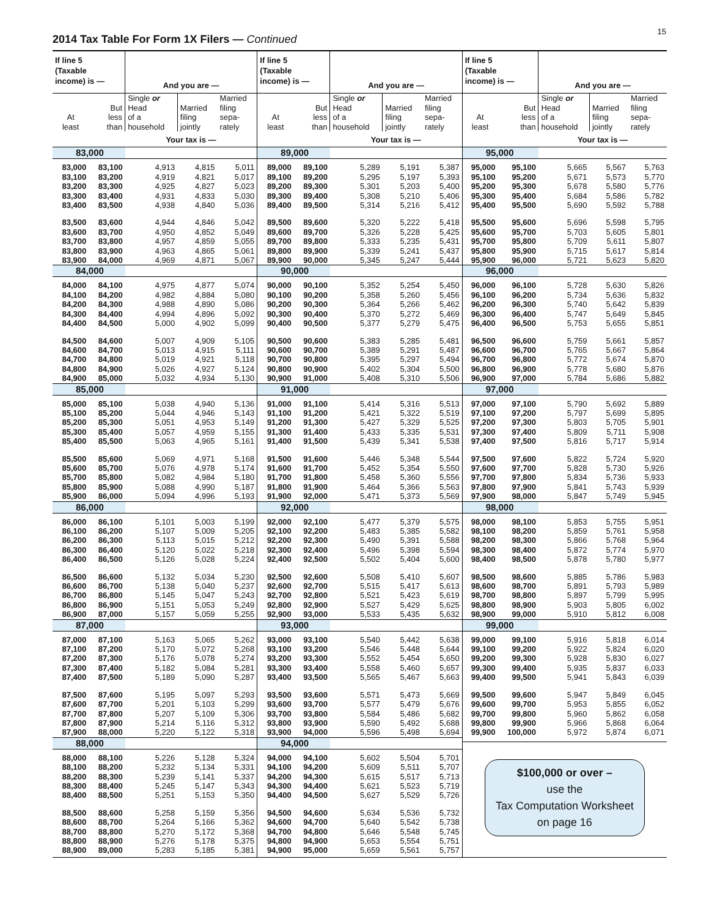15
2014 Tax Table For Form 1X Filers — Continued
| If line 5 (Taxable income) is — | | And you are — | | |
| --- | --- | --- | --- | --- |
| At least | But less than | Single or Head of a household | Married filing jointly | Married filing sepa- rately |
| | | Your tax is — | | |
| 83,000 | | | | |
| 83,000 | 83,100 | 4,913 | 4,815 | 5,011 |
| 83,100 | 83,200 | 4,919 | 4,821 | 5,017 |
| 83,200 | 83,300 | 4,925 | 4,827 | 5,023 |
| 83,300 | 83,400 | 4,931 | 4,833 | 5,030 |
| 83,400 | 83,500 | 4,938 | 4,840 | 5,036 |
| 83,500 | 83,600 | 4,944 | 4,846 | 5,042 |
| 83,600 | 83,700 | 4,950 | 4,852 | 5,049 |
| 83,700 | 83,800 | 4,957 | 4,859 | 5,055 |
| 83,800 | 83,900 | 4,963 | 4,865 | 5,061 |
| 83,900 | 84,000 | 4,969 | 4,871 | 5,067 |
| 84,000 | | | | |
| 84,000 | 84,100 | 4,975 | 4,877 | 5,074 |
| 84,100 | 84,200 | 4,982 | 4,884 | 5,080 |
| 84,200 | 84,300 | 4,988 | 4,890 | 5,086 |
| 84,300 | 84,400 | 4,994 | 4,896 | 5,092 |
| 84,400 | 84,500 | 5,000 | 4,902 | 5,099 |
| 84,500 | 84,600 | 5,007 | 4,909 | 5,105 |
| 84,600 | 84,700 | 5,013 | 4,915 | 5,111 |
| 84,700 | 84,800 | 5,019 | 4,921 | 5,118 |
| 84,800 | 84,900 | 5,026 | 4,927 | 5,124 |
| 84,900 | 85,000 | 5,032 | 4,934 | 5,130 |
| 85,000 | | | | |
| 85,000 | 85,100 | 5,038 | 4,940 | 5,136 |
| 85,100 | 85,200 | 5,044 | 4,946 | 5,143 |
| 85,200 | 85,300 | 5,051 | 4,953 | 5,149 |
| 85,300 | 85,400 | 5,057 | 4,959 | 5,155 |
| 85,400 | 85,500 | 5,063 | 4,965 | 5,161 |
| 85,500 | 85,600 | 5,069 | 4,971 | 5,168 |
| 85,600 | 85,700 | 5,076 | 4,978 | 5,174 |
| 85,700 | 85,800 | 5,082 | 4,984 | 5,180 |
| 85,800 | 85,900 | 5,088 | 4,990 | 5,187 |
| 85,900 | 86,000 | 5,094 | 4,996 | 5,193 |
| 86,000 | | | | |
| 86,000 | 86,100 | 5,101 | 5,003 | 5,199 |
| 86,100 | 86,200 | 5,107 | 5,009 | 5,205 |
| 86,200 | 86,300 | 5,113 | 5,015 | 5,212 |
| 86,300 | 86,400 | 5,120 | 5,022 | 5,218 |
| 86,400 | 86,500 | 5,126 | 5,028 | 5,224 |
| 86,500 | 86,600 | 5,132 | 5,034 | 5,230 |
| 86,600 | 86,700 | 5,138 | 5,040 | 5,237 |
| 86,700 | 86,800 | 5,145 | 5,047 | 5,243 |
| 86,800 | 86,900 | 5,151 | 5,053 | 5,249 |
| 86,900 | 87,000 | 5,157 | 5,059 | 5,255 |
| 87,000 | | | | |
| 87,000 | 87,100 | 5,163 | 5,065 | 5,262 |
| 87,100 | 87,200 | 5,170 | 5,072 | 5,268 |
| 87,200 | 87,300 | 5,176 | 5,078 | 5,274 |
| 87,300 | 87,400 | 5,182 | 5,084 | 5,281 |
| 87,400 | 87,500 | 5,189 | 5,090 | 5,287 |
| 87,500 | 87,600 | 5,195 | 5,097 | 5,293 |
| 87,600 | 87,700 | 5,201 | 5,103 | 5,299 |
| 87,700 | 87,800 | 5,207 | 5,109 | 5,306 |
| 87,800 | 87,900 | 5,214 | 5,116 | 5,312 |
| 87,900 | 88,000 | 5,220 | 5,122 | 5,318 |
| 88,000 | | | | |
| 88,000 | 88,100 | 5,226 | 5,128 | 5,324 |
| 88,100 | 88,200 | 5,232 | 5,134 | 5,331 |
| 88,200 | 88,300 | 5,239 | 5,141 | 5,337 |
| 88,300 | 88,400 | 5,245 | 5,147 | 5,343 |
| 88,400 | 88,500 | 5,251 | 5,153 | 5,350 |
| 88,500 | 88,600 | 5,258 | 5,159 | 5,356 |
| 88,600 | 88,700 | 5,264 | 5,166 | 5,362 |
| 88,700 | 88,800 | 5,270 | 5,172 | 5,368 |
| 88,800 | 88,900 | 5,276 | 5,178 | 5,375 |
| 88,900 | 89,000 | 5,283 | 5,185 | 5,381 |
| If line 5 (Taxable income) is — | | And you are — | | |
| --- | --- | --- | --- | --- |
| At least | But less than | Single or Head of a household | Married filing jointly | Married filing sepa- rately |
| | | Your tax is — | | |
| 89,000 | | | | |
| 89,000 | 89,100 | 5,289 | 5,191 | 5,387 |
| 89,100 | 89,200 | 5,295 | 5,197 | 5,393 |
| 89,200 | 89,300 | 5,301 | 5,203 | 5,400 |
| 89,300 | 89,400 | 5,308 | 5,210 | 5,406 |
| 89,400 | 89,500 | 5,314 | 5,216 | 5,412 |
| 89,500 | 89,600 | 5,320 | 5,222 | 5,418 |
| 89,600 | 89,700 | 5,326 | 5,228 | 5,425 |
| 89,700 | 89,800 | 5,333 | 5,235 | 5,431 |
| 89,800 | 89,900 | 5,339 | 5,241 | 5,437 |
| 89,900 | 90,000 | 5,345 | 5,247 | 5,444 |
| 90,000 | | | | |
| 90,000 | 90,100 | 5,352 | 5,254 | 5,450 |
| 90,100 | 90,200 | 5,358 | 5,260 | 5,456 |
| 90,200 | 90,300 | 5,364 | 5,266 | 5,462 |
| 90,300 | 90,400 | 5,370 | 5,272 | 5,469 |
| 90,400 | 90,500 | 5,377 | 5,279 | 5,475 |
| 90,500 | 90,600 | 5,383 | 5,285 | 5,481 |
| 90,600 | 90,700 | 5,389 | 5,291 | 5,487 |
| 90,700 | 90,800 | 5,395 | 5,297 | 5,494 |
| 90,800 | 90,900 | 5,402 | 5,304 | 5,500 |
| 90,900 | 91,000 | 5,408 | 5,310 | 5,506 |
| 91,000 | | | | |
| 91,000 | 91,100 | 5,414 | 5,316 | 5,513 |
| 91,100 | 91,200 | 5,421 | 5,322 | 5,519 |
| 91,200 | 91,300 | 5,427 | 5,329 | 5,525 |
| 91,300 | 91,400 | 5,433 | 5,335 | 5,531 |
| 91,400 | 91,500 | 5,439 | 5,341 | 5,538 |
| 91,500 | 91,600 | 5,446 | 5,348 | 5,544 |
| 91,600 | 91,700 | 5,452 | 5,354 | 5,550 |
| 91,700 | 91,800 | 5,458 | 5,360 | 5,556 |
| 91,800 | 91,900 | 5,464 | 5,366 | 5,563 |
| 91,900 | 92,000 | 5,471 | 5,373 | 5,569 |
| 92,000 | | | | |
| 92,000 | 92,100 | 5,477 | 5,379 | 5,575 |
| 92,100 | 92,200 | 5,483 | 5,385 | 5,582 |
| 92,200 | 92,300 | 5,490 | 5,391 | 5,588 |
| 92,300 | 92,400 | 5,496 | 5,398 | 5,594 |
| 92,400 | 92,500 | 5,502 | 5,404 | 5,600 |
| 92,500 | 92,600 | 5,508 | 5,410 | 5,607 |
| 92,600 | 92,700 | 5,515 | 5,417 | 5,613 |
| 92,700 | 92,800 | 5,521 | 5,423 | 5,619 |
| 92,800 | 92,900 | 5,527 | 5,429 | 5,625 |
| 92,900 | 93,000 | 5,533 | 5,435 | 5,632 |
| 93,000 | | | | |
| 93,000 | 93,100 | 5,540 | 5,442 | 5,638 |
| 93,100 | 93,200 | 5,546 | 5,448 | 5,644 |
| 93,200 | 93,300 | 5,552 | 5,454 | 5,650 |
| 93,300 | 93,400 | 5,558 | 5,460 | 5,657 |
| 93,400 | 93,500 | 5,565 | 5,467 | 5,663 |
| 93,500 | 93,600 | 5,571 | 5,473 | 5,669 |
| 93,600 | 93,700 | 5,577 | 5,479 | 5,676 |
| 93,700 | 93,800 | 5,584 | 5,486 | 5,682 |
| 93,800 | 93,900 | 5,590 | 5,492 | 5,688 |
| 93,900 | 94,000 | 5,596 | 5,498 | 5,694 |
| 94,000 | | | | |
| 94,000 | 94,100 | 5,602 | 5,504 | 5,701 |
| 94,100 | 94,200 | 5,609 | 5,511 | 5,707 |
| 94,200 | 94,300 | 5,615 | 5,517 | 5,713 |
| 94,300 | 94,400 | 5,621 | 5,523 | 5,719 |
| 94,400 | 94,500 | 5,627 | 5,529 | 5,726 |
| 94,500 | 94,600 | 5,634 | 5,536 | 5,732 |
| 94,600 | 94,700 | 5,640 | 5,542 | 5,738 |
| 94,700 | 94,800 | 5,646 | 5,548 | 5,745 |
| 94,800 | 94,900 | 5,653 | 5,554 | 5,751 |
| 94,900 | 95,000 | 5,659 | 5,561 | 5,757 |
| If line 5 (Taxable income) is — | | And you are — | | |
| --- | --- | --- | --- | --- |
| At least | But less than | Single or Head of a household | Married filing jointly | Married filing sepa- rately |
| | | Your tax is — | | |
| 95,000 | | | | |
| 95,000 | 95,100 | 5,665 | 5,567 | 5,763 |
| 95,100 | 95,200 | 5,671 | 5,573 | 5,770 |
| 95,200 | 95,300 | 5,678 | 5,580 | 5,776 |
| 95,300 | 95,400 | 5,684 | 5,586 | 5,782 |
| 95,400 | 95,500 | 5,690 | 5,592 | 5,788 |
| 95,500 | 95,600 | 5,696 | 5,598 | 5,795 |
| 95,600 | 95,700 | 5,703 | 5,605 | 5,801 |
| 95,700 | 95,800 | 5,709 | 5,611 | 5,807 |
| 95,800 | 95,900 | 5,715 | 5,617 | 5,814 |
| 95,900 | 96,000 | 5,721 | 5,623 | 5,820 |
| 96,000 | | | | |
| 96,000 | 96,100 | 5,728 | 5,630 | 5,826 |
| 96,100 | 96,200 | 5,734 | 5,636 | 5,832 |
| 96,200 | 96,300 | 5,740 | 5,642 | 5,839 |
| 96,300 | 96,400 | 5,747 | 5,649 | 5,845 |
| 96,400 | 96,500 | 5,753 | 5,655 | 5,851 |
| 96,500 | 96,600 | 5,759 | 5,661 | 5,857 |
| 96,600 | 96,700 | 5,765 | 5,667 | 5,864 |
| 96,700 | 96,800 | 5,772 | 5,674 | 5,870 |
| 96,800 | 96,900 | 5,778 | 5,680 | 5,876 |
| 96,900 | 97,000 | 5,784 | 5,686 | 5,882 |
| 97,000 | | | | |
| 97,000 | 97,100 | 5,790 | 5,692 | 5,889 |
| 97,100 | 97,200 | 5,797 | 5,699 | 5,895 |
| 97,200 | 97,300 | 5,803 | 5,705 | 5,901 |
| 97,300 | 97,400 | 5,809 | 5,711 | 5,908 |
| 97,400 | 97,500 | 5,816 | 5,717 | 5,914 |
| 97,500 | 97,600 | 5,822 | 5,724 | 5,920 |
| 97,600 | 97,700 | 5,828 | 5,730 | 5,926 |
| 97,700 | 97,800 | 5,834 | 5,736 | 5,933 |
| 97,800 | 97,900 | 5,841 | 5,743 | 5,939 |
| 97,900 | 98,000 | 5,847 | 5,749 | 5,945 |
| 98,000 | | | | |
| 98,000 | 98,100 | 5,853 | 5,755 | 5,951 |
| 98,100 | 98,200 | 5,859 | 5,761 | 5,958 |
| 98,200 | 98,300 | 5,866 | 5,768 | 5,964 |
| 98,300 | 98,400 | 5,872 | 5,774 | 5,970 |
| 98,400 | 98,500 | 5,878 | 5,780 | 5,977 |
| 98,500 | 98,600 | 5,885 | 5,786 | 5,983 |
| 98,600 | 98,700 | 5,891 | 5,793 | 5,989 |
| 98,700 | 98,800 | 5,897 | 5,799 | 5,995 |
| 98,800 | 98,900 | 5,903 | 5,805 | 6,002 |
| 98,900 | 99,000 | 5,910 | 5,812 | 6,008 |
| 99,000 | | | | |
| 99,000 | 99,100 | 5,916 | 5,818 | 6,014 |
| 99,100 | 99,200 | 5,922 | 5,824 | 6,020 |
| 99,200 | 99,300 | 5,928 | 5,830 | 6,027 |
| 99,300 | 99,400 | 5,935 | 5,837 | 6,033 |
| 99,400 | 99,500 | 5,941 | 5,843 | 6,039 |
| 99,500 | 99,600 | 5,947 | 5,849 | 6,045 |
| 99,600 | 99,700 | 5,953 | 5,855 | 6,052 |
| 99,700 | 99,800 | 5,960 | 5,862 | 6,058 |
| 99,800 | 99,900 | 5,966 | 5,868 | 6,064 |
| 99,900 | 100,000 | 5,972 | 5,874 | 6,071 |
$100,000 or over –
use the
Tax Computation Worksheet
on page 16